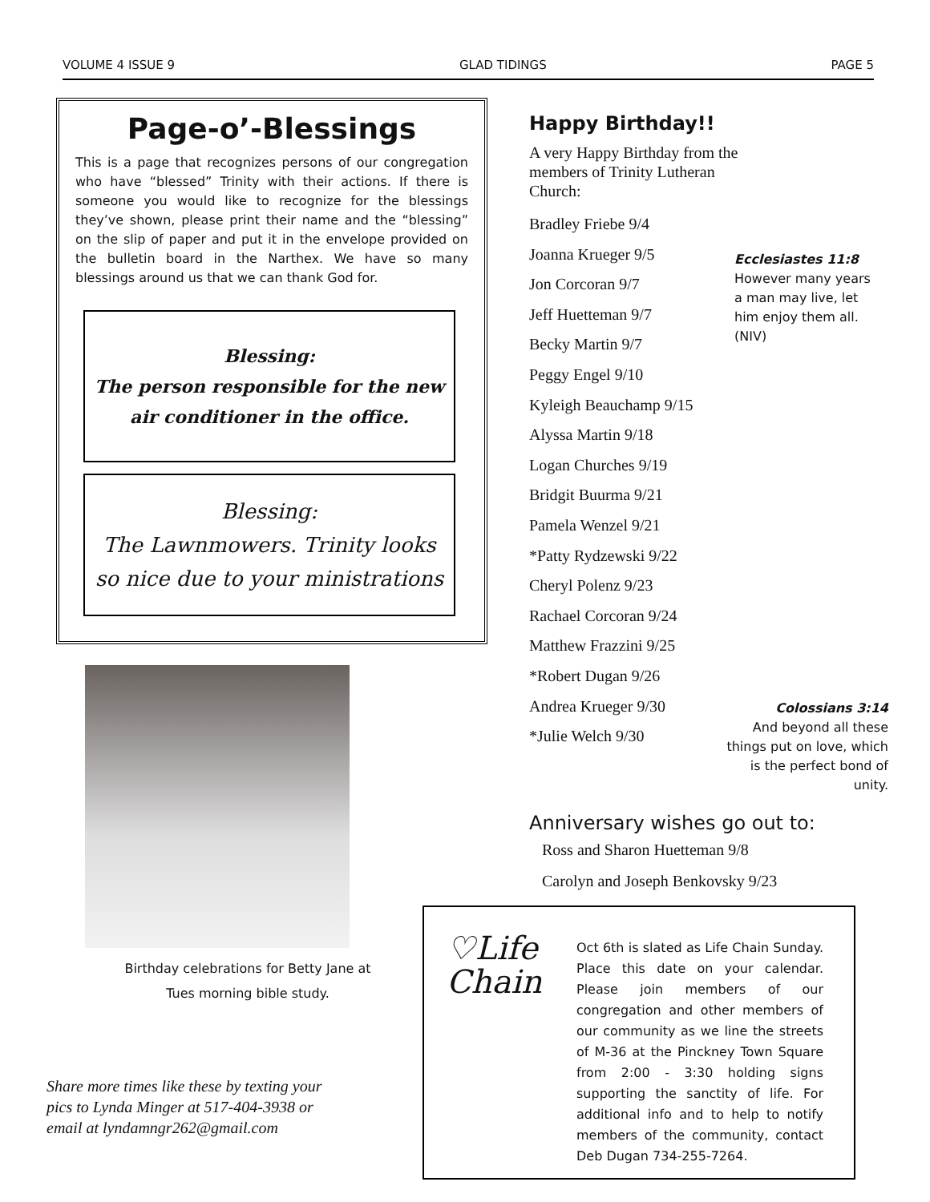VOLUME 4 ISSUE 9 GLAD TIDINGS PAGE 5
Page-o’-Blessings
This is a page that recognizes persons of our congregation who have “blessed” Trinity with their actions. If there is someone you would like to recognize for the blessings they’ve shown, please print their name and the “blessing” on the slip of paper and put it in the envelope provided on the bulletin board in the Narthex. We have so many blessings around us that we can thank God for.
Blessing:
The person responsible for the new air conditioner in the office.
Blessing:
The Lawnmowers. Trinity looks so nice due to your ministrations
Birthday celebrations for Betty Jane at
Tues morning bible study.
Share more times like these by texting your pics to Lynda Minger at 517-404-3938 or email at lyndamngr262@gmail.com
Happy Birthday!!
A very Happy Birthday from the members of Trinity Lutheran Church:
Bradley Friebe 9/4
Joanna Krueger 9/5
Jon Corcoran 9/7
Jeff Huetteman 9/7
Becky Martin 9/7
Peggy Engel 9/10
Kyleigh Beauchamp 9/15
Alyssa Martin 9/18
Logan Churches 9/19
Bridgit Buurma 9/21
Pamela Wenzel 9/21
*Patty Rydzewski 9/22
Cheryl Polenz 9/23
Rachael Corcoran 9/24
Matthew Frazzini 9/25
*Robert Dugan 9/26
Andrea Krueger 9/30
*Julie Welch 9/30
Anniversary wishes go out to:
Ross and Sharon Huetteman 9/8
Carolyn and Joseph Benkovsky 9/23
Ecclesiastes 11:8
However many years a man may live, let him enjoy them all. (NIV)
Colossians 3:14
And beyond all these things put on love, which is the perfect bond of unity.
♡Life
Chain
Oct 6th is slated as Life Chain Sunday. Place this date on your calendar. Please join members of our congregation and other members of our community as we line the streets of M-36 at the Pinckney Town Square from 2:00 - 3:30 holding signs supporting the sanctity of life. For additional info and to help to notify members of the community, contact Deb Dugan 734-255-7264.